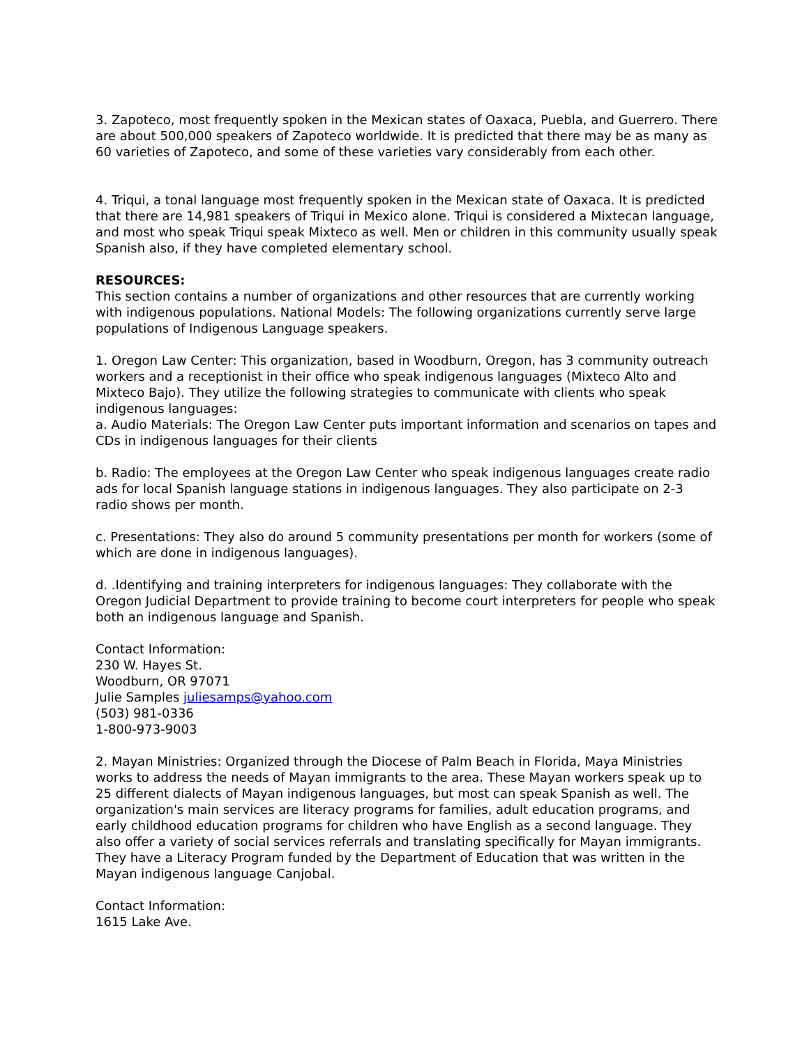3. Zapoteco, most frequently spoken in the Mexican states of Oaxaca, Puebla, and Guerrero. There are about 500,000 speakers of Zapoteco worldwide. It is predicted that there may be as many as 60 varieties of Zapoteco, and some of these varieties vary considerably from each other.
4. Triqui, a tonal language most frequently spoken in the Mexican state of Oaxaca. It is predicted that there are 14,981 speakers of Triqui in Mexico alone. Triqui is considered a Mixtecan language, and most who speak Triqui speak Mixteco as well. Men or children in this community usually speak Spanish also, if they have completed elementary school.
RESOURCES:
This section contains a number of organizations and other resources that are currently working with indigenous populations. National Models: The following organizations currently serve large populations of Indigenous Language speakers.
1. Oregon Law Center: This organization, based in Woodburn, Oregon, has 3 community outreach workers and a receptionist in their office who speak indigenous languages (Mixteco Alto and Mixteco Bajo). They utilize the following strategies to communicate with clients who speak indigenous languages:
a. Audio Materials: The Oregon Law Center puts important information and scenarios on tapes and CDs in indigenous languages for their clients
b. Radio: The employees at the Oregon Law Center who speak indigenous languages create radio ads for local Spanish language stations in indigenous languages. They also participate on 2-3 radio shows per month.
c. Presentations: They also do around 5 community presentations per month for workers (some of which are done in indigenous languages).
d. .Identifying and training interpreters for indigenous languages: They collaborate with the Oregon Judicial Department to provide training to become court interpreters for people who speak both an indigenous language and Spanish.
Contact Information:
230 W. Hayes St.
Woodburn, OR 97071
Julie Samples juliesamps@yahoo.com
(503) 981-0336
1-800-973-9003
2. Mayan Ministries: Organized through the Diocese of Palm Beach in Florida, Maya Ministries works to address the needs of Mayan immigrants to the area. These Mayan workers speak up to 25 different dialects of Mayan indigenous languages, but most can speak Spanish as well. The organization's main services are literacy programs for families, adult education programs, and early childhood education programs for children who have English as a second language. They also offer a variety of social services referrals and translating specifically for Mayan immigrants. They have a Literacy Program funded by the Department of Education that was written in the Mayan indigenous language Canjobal.
Contact Information:
1615 Lake Ave.